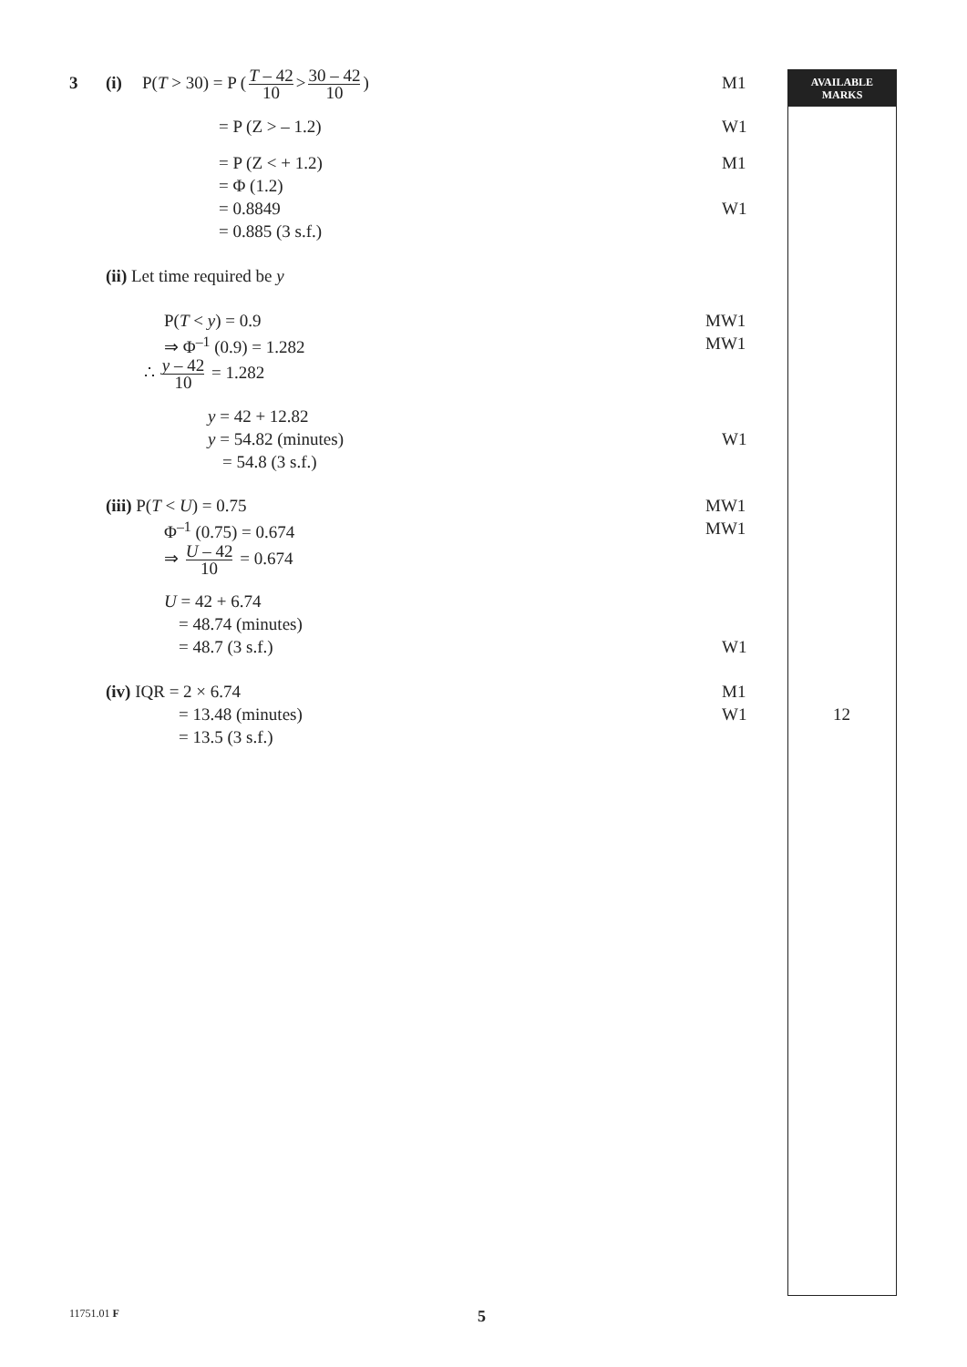AVAILABLE
MARKS
3 (i) P(T > 30) = P (T – 42 10 > 30 – 42 10)
M1
= P (Z > – 1.2) W1
= P (Z < + 1.2) M1
= Φ (1.2)
= 0.8849 W1
= 0.885 (3 s.f.)
(ii) Let time required be y
P(T < y) = 0.9 MW1
⇒ Φ<sup>–1</sup> (0.9) = 1.282 MW1
∴ y – 42 10 = 1.282
y = 42 + 12.82
y = 54.82 (minutes) W1
= 54.8 (3 s.f.)
(iii) P(T < U) = 0.75 MW1
Φ<sup>–1</sup> (0.75) = 0.674 MW1
⇒ U – 42 10 = 0.674
U = 42 + 6.74
= 48.74 (minutes)
= 48.7 (3 s.f.) W1
(iv) IQR = 2 × 6.74 M1
= 13.48 (minutes) W1 12
= 13.5 (3 s.f.)
11751.01 F 5